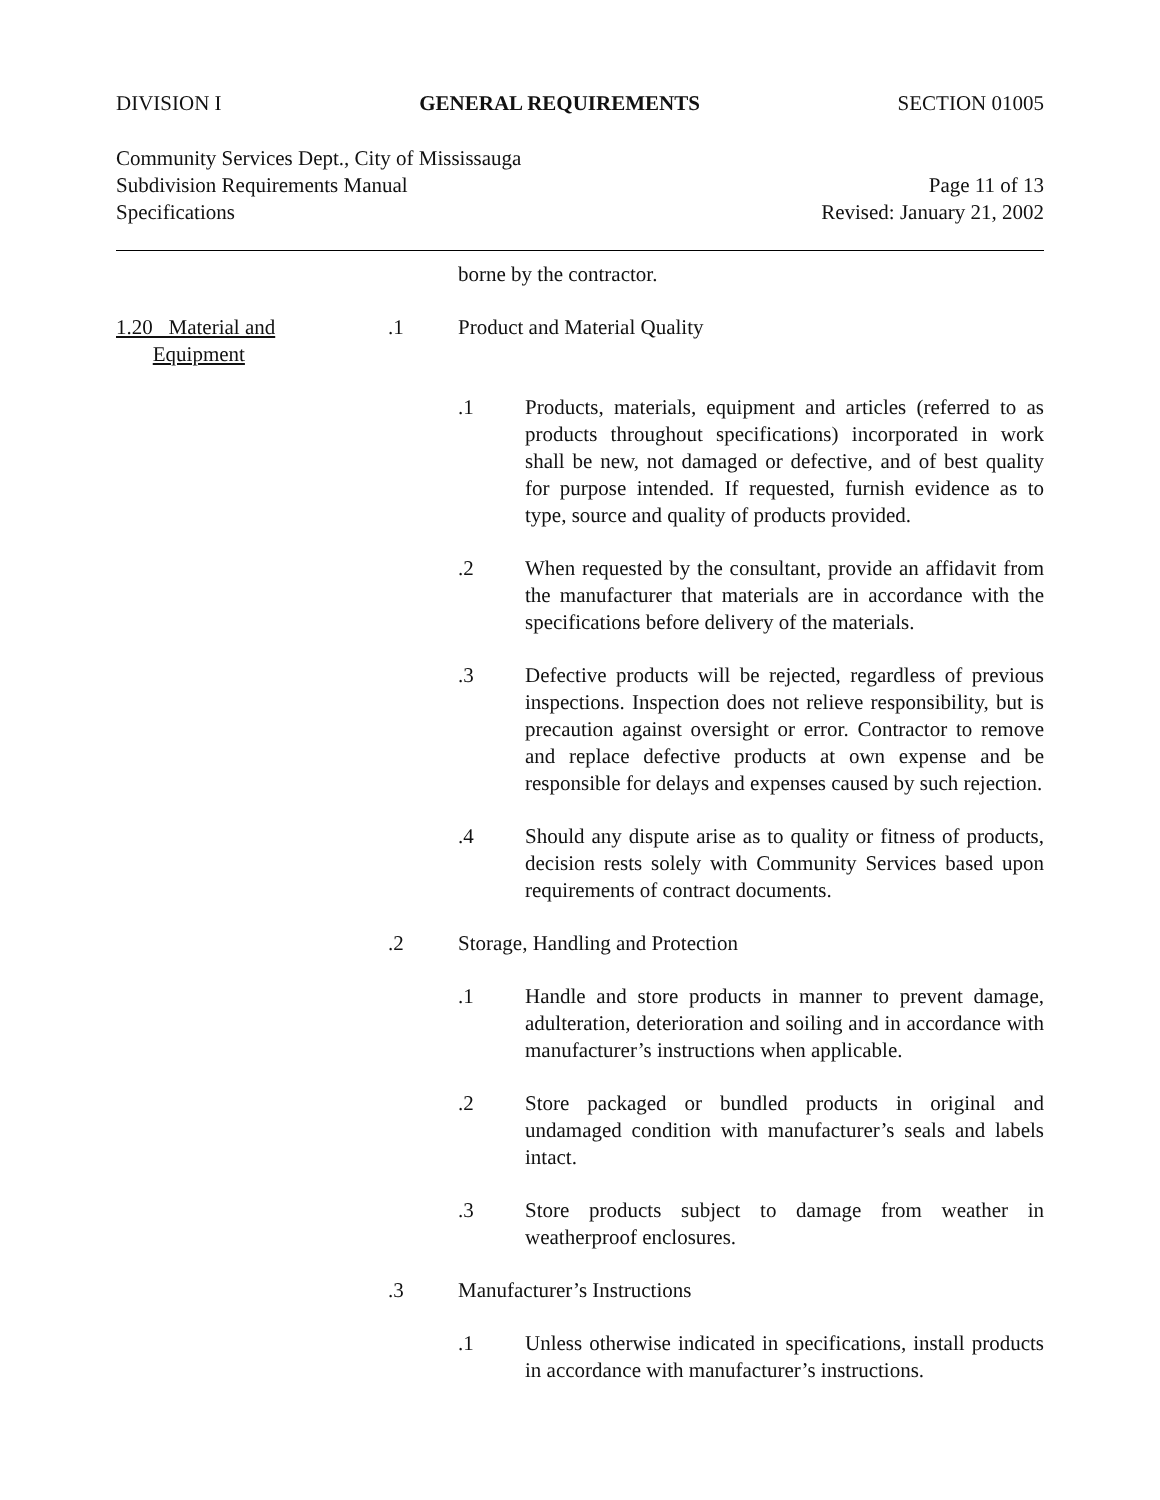DIVISION I GENERAL REQUIREMENTS SECTION 01005
Community Services Dept., City of Mississauga
Subdivision Requirements Manual Page 11 of 13
Specifications Revised: January 21, 2002
borne by the contractor.
1.20 Material and
Equipment
.1 Product and Material Quality
.1 Products, materials, equipment and articles (referred to as products throughout specifications) incorporated in work shall be new, not damaged or defective, and of best quality for purpose intended. If requested, furnish evidence as to type, source and quality of products provided.
.2 When requested by the consultant, provide an affidavit from the manufacturer that materials are in accordance with the specifications before delivery of the materials.
.3 Defective products will be rejected, regardless of previous inspections. Inspection does not relieve responsibility, but is precaution against oversight or error. Contractor to remove and replace defective products at own expense and be responsible for delays and expenses caused by such rejection.
.4 Should any dispute arise as to quality or fitness of products, decision rests solely with Community Services based upon requirements of contract documents.
.2 Storage, Handling and Protection
.1 Handle and store products in manner to prevent damage, adulteration, deterioration and soiling and in accordance with manufacturer’s instructions when applicable.
.2 Store packaged or bundled products in original and undamaged condition with manufacturer’s seals and labels intact.
.3 Store products subject to damage from weather in weatherproof enclosures.
.3 Manufacturer’s Instructions
.1 Unless otherwise indicated in specifications, install products in accordance with manufacturer’s instructions.